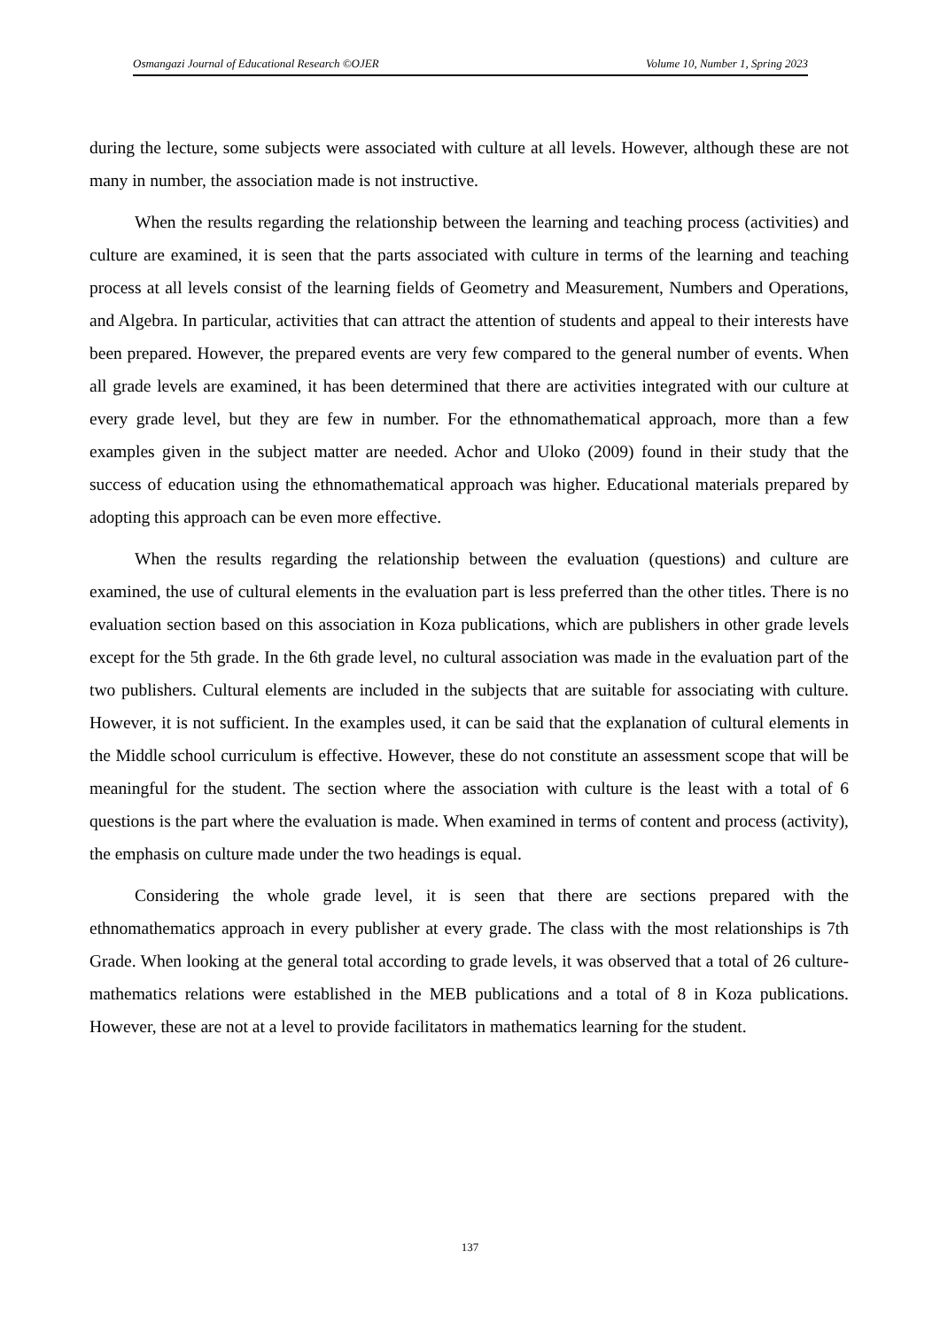Osmangazi Journal of Educational Research ©OJER Volume 10, Number 1, Spring 2023
during the lecture, some subjects were associated with culture at all levels. However, although these are not many in number, the association made is not instructive.
When the results regarding the relationship between the learning and teaching process (activities) and culture are examined, it is seen that the parts associated with culture in terms of the learning and teaching process at all levels consist of the learning fields of Geometry and Measurement, Numbers and Operations, and Algebra. In particular, activities that can attract the attention of students and appeal to their interests have been prepared. However, the prepared events are very few compared to the general number of events. When all grade levels are examined, it has been determined that there are activities integrated with our culture at every grade level, but they are few in number. For the ethnomathematical approach, more than a few examples given in the subject matter are needed. Achor and Uloko (2009) found in their study that the success of education using the ethnomathematical approach was higher. Educational materials prepared by adopting this approach can be even more effective.
When the results regarding the relationship between the evaluation (questions) and culture are examined, the use of cultural elements in the evaluation part is less preferred than the other titles. There is no evaluation section based on this association in Koza publications, which are publishers in other grade levels except for the 5th grade. In the 6th grade level, no cultural association was made in the evaluation part of the two publishers. Cultural elements are included in the subjects that are suitable for associating with culture. However, it is not sufficient. In the examples used, it can be said that the explanation of cultural elements in the Middle school curriculum is effective. However, these do not constitute an assessment scope that will be meaningful for the student. The section where the association with culture is the least with a total of 6 questions is the part where the evaluation is made. When examined in terms of content and process (activity), the emphasis on culture made under the two headings is equal.
Considering the whole grade level, it is seen that there are sections prepared with the ethnomathematics approach in every publisher at every grade. The class with the most relationships is 7th Grade. When looking at the general total according to grade levels, it was observed that a total of 26 culture-mathematics relations were established in the MEB publications and a total of 8 in Koza publications. However, these are not at a level to provide facilitators in mathematics learning for the student.
137